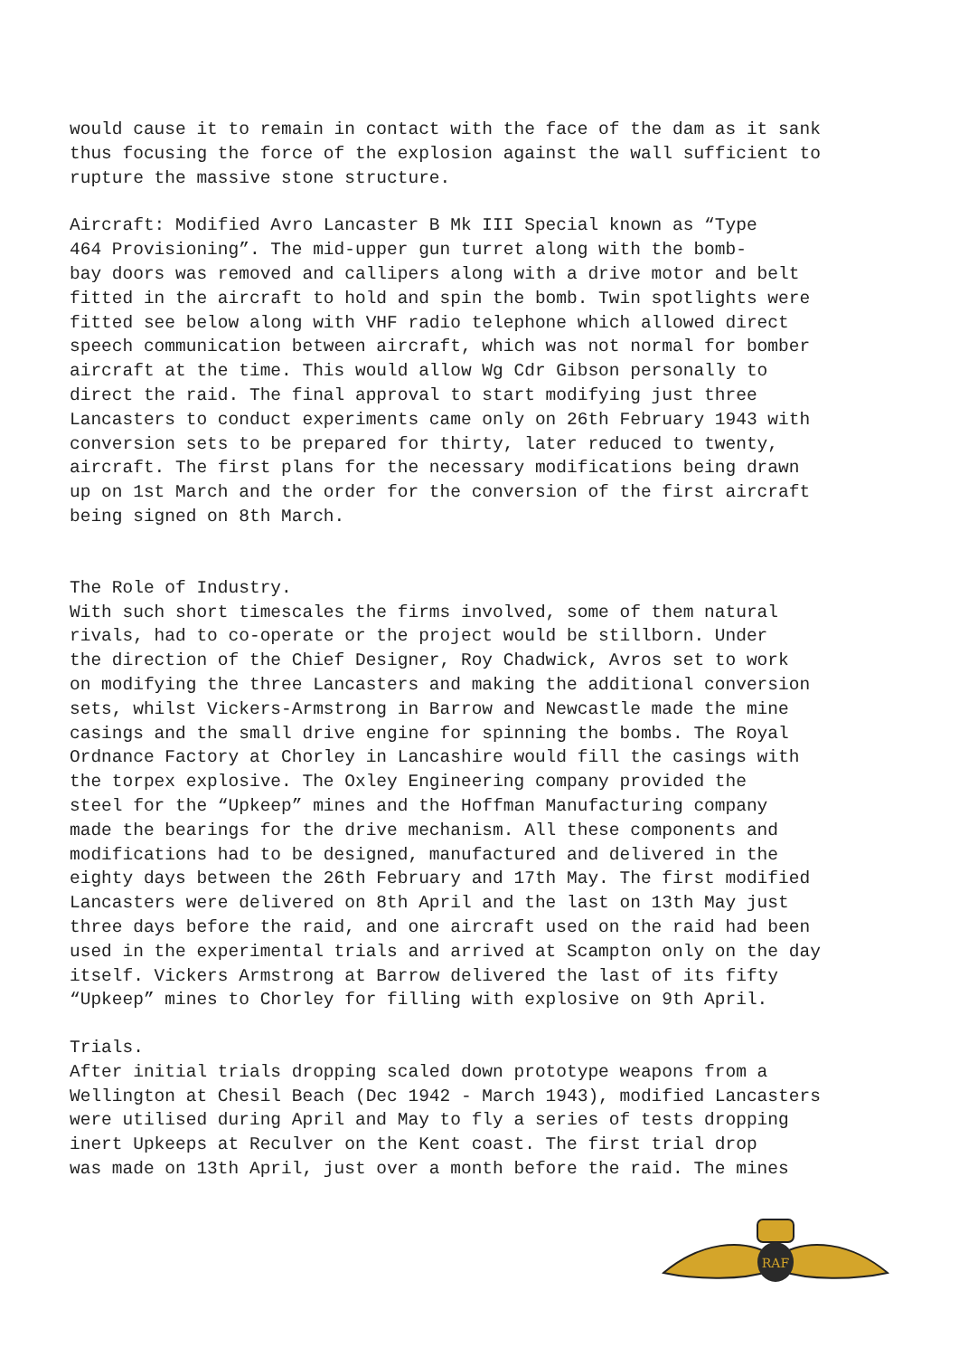would cause it to remain in contact with the face of the dam as it sank thus focusing the force of the explosion against the wall sufficient to rupture the massive stone structure.
Aircraft: Modified Avro Lancaster B Mk III Special known as “Type 464 Provisioning”. The mid-upper gun turret along with the bomb- bay doors was removed and callipers along with a drive motor and belt fitted in the aircraft to hold and spin the bomb. Twin spotlights were fitted see below along with VHF radio telephone which allowed direct speech communication between aircraft, which was not normal for bomber aircraft at the time. This would allow Wg Cdr Gibson personally to direct the raid. The final approval to start modifying just three Lancasters to conduct experiments came only on 26th February 1943 with conversion sets to be prepared for thirty, later reduced to twenty, aircraft. The first plans for the necessary modifications being drawn up on 1st March and the order for the conversion of the first aircraft being signed on 8th March.
The Role of Industry. With such short timescales the firms involved, some of them natural rivals, had to co-operate or the project would be stillborn. Under the direction of the Chief Designer, Roy Chadwick, Avros set to work on modifying the three Lancasters and making the additional conversion sets, whilst Vickers-Armstrong in Barrow and Newcastle made the mine casings and the small drive engine for spinning the bombs. The Royal Ordnance Factory at Chorley in Lancashire would fill the casings with the torpex explosive. The Oxley Engineering company provided the steel for the “Upkeep” mines and the Hoffman Manufacturing company made the bearings for the drive mechanism. All these components and modifications had to be designed, manufactured and delivered in the eighty days between the 26th February and 17th May. The first modified Lancasters were delivered on 8th April and the last on 13th May just three days before the raid, and one aircraft used on the raid had been used in the experimental trials and arrived at Scampton only on the day itself. Vickers Armstrong at Barrow delivered the last of its fifty “Upkeep” mines to Chorley for filling with explosive on 9th April.
Trials. After initial trials dropping scaled down prototype weapons from a Wellington at Chesil Beach (Dec 1942 - March 1943), modified Lancasters were utilised during April and May to fly a series of tests dropping inert Upkeeps at Reculver on the Kent coast. The first trial drop was made on 13th April, just over a month before the raid. The mines
RAF